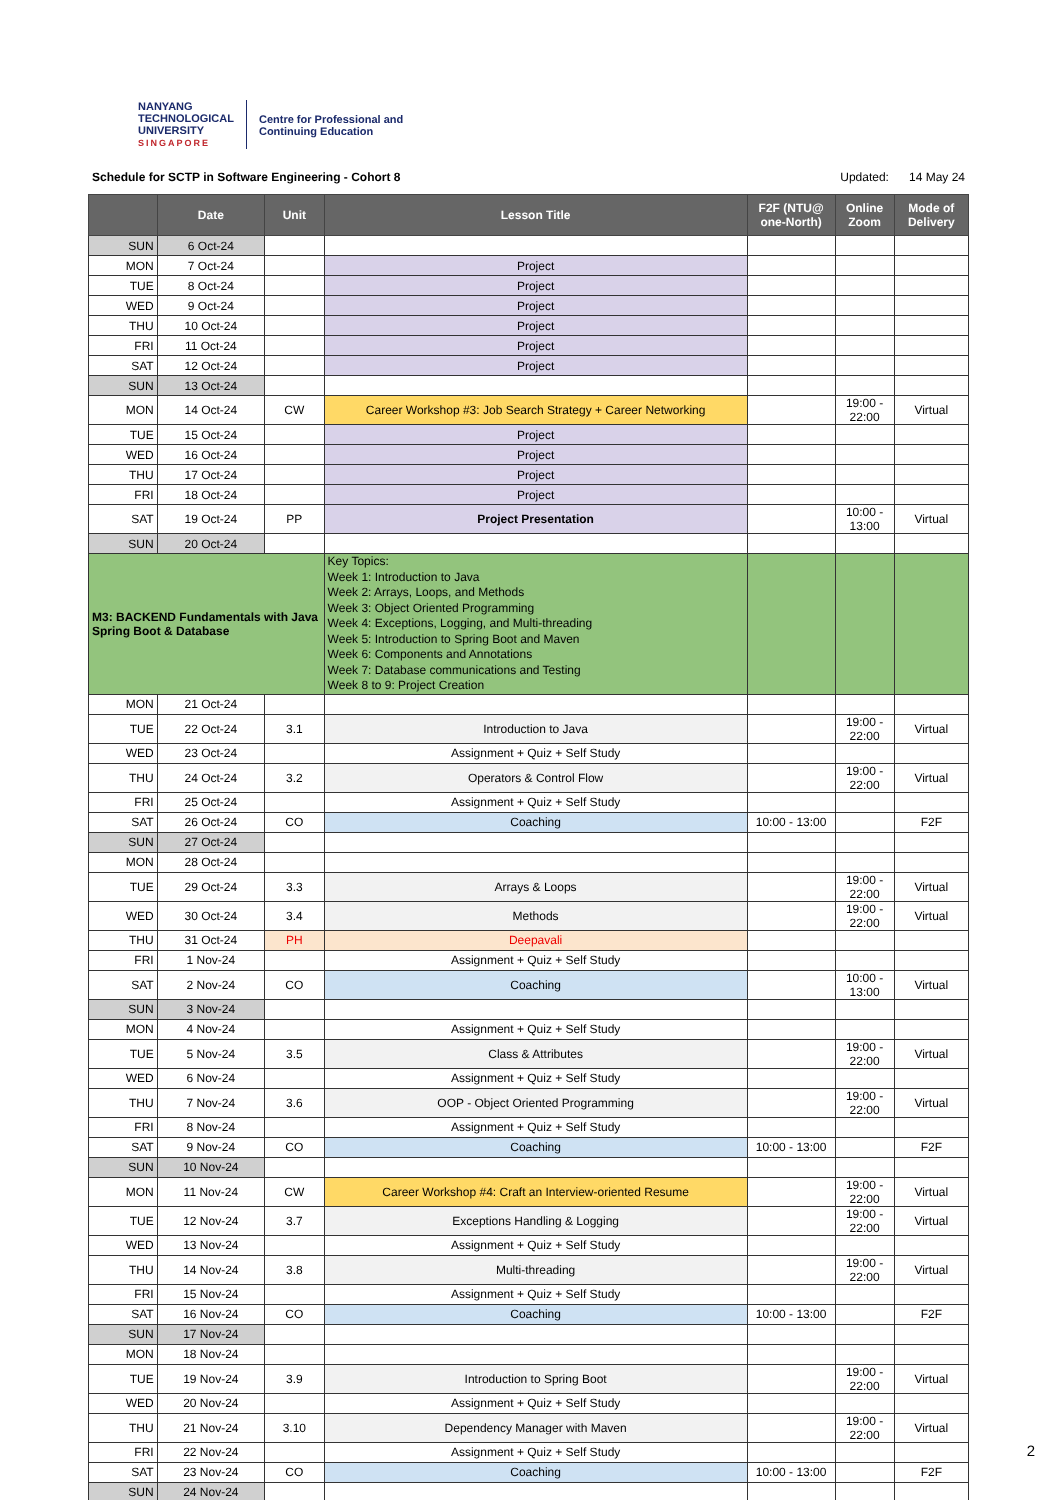NANYANG
TECHNOLOGICAL
UNIVERSITY
SINGAPORE
Centre for Professional and
Continuing Education
Schedule for SCTP in Software Engineering - Cohort 8 Updated: 14 May 24
| | Date | Unit | Lesson Title | F2F (NTU@ one-North) | Online Zoom | Mode of Delivery |
| --- | --- | --- | --- | --- | --- | --- |
| SUN | 6 Oct-24 | | | | | |
| MON | 7 Oct-24 | | Project | | | |
| TUE | 8 Oct-24 | | Project | | | |
| WED | 9 Oct-24 | | Project | | | |
| THU | 10 Oct-24 | | Project | | | |
| FRI | 11 Oct-24 | | Project | | | |
| SAT | 12 Oct-24 | | Project | | | |
| SUN | 13 Oct-24 | | | | | |
| MON | 14 Oct-24 | CW | Career Workshop #3: Job Search Strategy + Career Networking | | 19:00 - 22:00 | Virtual |
| TUE | 15 Oct-24 | | Project | | | |
| WED | 16 Oct-24 | | Project | | | |
| THU | 17 Oct-24 | | Project | | | |
| FRI | 18 Oct-24 | | Project | | | |
| SAT | 19 Oct-24 | PP | Project Presentation | | 10:00 - 13:00 | Virtual |
| SUN | 20 Oct-24 | | | | | |
| M3: BACKEND Fundamentals with Java Spring Boot & Database | | | Key Topics: Week 1: Introduction to Java Week 2: Arrays, Loops, and Methods Week 3: Object Oriented Programming Week 4: Exceptions, Logging, and Multi-threading Week 5: Introduction to Spring Boot and Maven Week 6: Components and Annotations Week 7: Database communications and Testing Week 8 to 9: Project Creation | | | |
| MON | 21 Oct-24 | | | | | |
| TUE | 22 Oct-24 | 3.1 | Introduction to Java | | 19:00 - 22:00 | Virtual |
| WED | 23 Oct-24 | | Assignment + Quiz + Self Study | | | |
| THU | 24 Oct-24 | 3.2 | Operators & Control Flow | | 19:00 - 22:00 | Virtual |
| FRI | 25 Oct-24 | | Assignment + Quiz + Self Study | | | |
| SAT | 26 Oct-24 | CO | Coaching | 10:00 - 13:00 | | F2F |
| SUN | 27 Oct-24 | | | | | |
| MON | 28 Oct-24 | | | | | |
| TUE | 29 Oct-24 | 3.3 | Arrays & Loops | | 19:00 - 22:00 | Virtual |
| WED | 30 Oct-24 | 3.4 | Methods | | 19:00 - 22:00 | Virtual |
| THU | 31 Oct-24 | PH | Deepavali | | | |
| FRI | 1 Nov-24 | | Assignment + Quiz + Self Study | | | |
| SAT | 2 Nov-24 | CO | Coaching | | 10:00 - 13:00 | Virtual |
| SUN | 3 Nov-24 | | | | | |
| MON | 4 Nov-24 | | Assignment + Quiz + Self Study | | | |
| TUE | 5 Nov-24 | 3.5 | Class & Attributes | | 19:00 - 22:00 | Virtual |
| WED | 6 Nov-24 | | Assignment + Quiz + Self Study | | | |
| THU | 7 Nov-24 | 3.6 | OOP - Object Oriented Programming | | 19:00 - 22:00 | Virtual |
| FRI | 8 Nov-24 | | Assignment + Quiz + Self Study | | | |
| SAT | 9 Nov-24 | CO | Coaching | 10:00 - 13:00 | | F2F |
| SUN | 10 Nov-24 | | | | | |
| MON | 11 Nov-24 | CW | Career Workshop #4: Craft an Interview-oriented Resume | | 19:00 - 22:00 | Virtual |
| TUE | 12 Nov-24 | 3.7 | Exceptions Handling & Logging | | 19:00 - 22:00 | Virtual |
| WED | 13 Nov-24 | | Assignment + Quiz + Self Study | | | |
| THU | 14 Nov-24 | 3.8 | Multi-threading | | 19:00 - 22:00 | Virtual |
| FRI | 15 Nov-24 | | Assignment + Quiz + Self Study | | | |
| SAT | 16 Nov-24 | CO | Coaching | 10:00 - 13:00 | | F2F |
| SUN | 17 Nov-24 | | | | | |
| MON | 18 Nov-24 | | | | | |
| TUE | 19 Nov-24 | 3.9 | Introduction to Spring Boot | | 19:00 - 22:00 | Virtual |
| WED | 20 Nov-24 | | Assignment + Quiz + Self Study | | | |
| THU | 21 Nov-24 | 3.10 | Dependency Manager with Maven | | 19:00 - 22:00 | Virtual |
| FRI | 22 Nov-24 | | Assignment + Quiz + Self Study | | | |
| SAT | 23 Nov-24 | CO | Coaching | 10:00 - 13:00 | | F2F |
| SUN | 24 Nov-24 | | | | | |
2